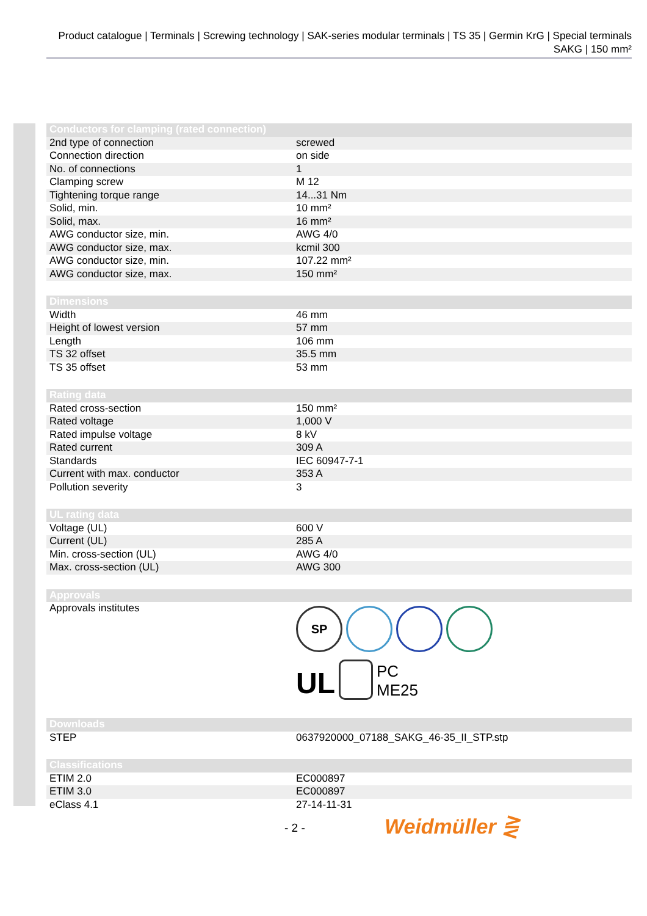Product catalogue | Terminals | Screwing technology | SAK-series modular terminals | TS 35 | Germin KrG | Special terminals SAKG | 150 mm²
| Conductors for clamping (rated connection) | |
| --- | --- |
| 2nd type of connection | screwed |
| Connection direction | on side |
| No. of connections | 1 |
| Clamping screw | M 12 |
| Tightening torque range | 14...31 Nm |
| Solid, min. | 10 mm² |
| Solid, max. | 16 mm² |
| AWG conductor size, min. | AWG 4/0 |
| AWG conductor size, max. | kcmil 300 |
| AWG conductor size, min. | 107.22 mm² |
| AWG conductor size, max. | 150 mm² |
| Dimensions | |
| --- | --- |
| Width | 46 mm |
| Height of lowest version | 57 mm |
| Length | 106 mm |
| TS 32 offset | 35.5 mm |
| TS 35 offset | 53 mm |
| Rating data | |
| --- | --- |
| Rated cross-section | 150 mm² |
| Rated voltage | 1,000 V |
| Rated impulse voltage | 8 kV |
| Rated current | 309 A |
| Standards | IEC 60947-7-1 |
| Current with max. conductor | 353 A |
| Pollution severity | 3 |
| UL rating data | |
| --- | --- |
| Voltage (UL) | 600 V |
| Current (UL) | 285 A |
| Min. cross-section (UL) | AWG 4/0 |
| Max. cross-section (UL) | AWG 300 |
| Approvals | |
| --- | --- |
| Approvals institutes | SP UL PC ME25 |
| Downloads | |
| --- | --- |
| STEP | 0637920000_07188_SAKG_46-35_II_STP.stp |
| Classifications | |
| --- | --- |
| ETIM 2.0 | EC000897 |
| ETIM 3.0 | EC000897 |
| eClass 4.1 | 27-14-11-31 |
- 2 - Weidmüller ⋛